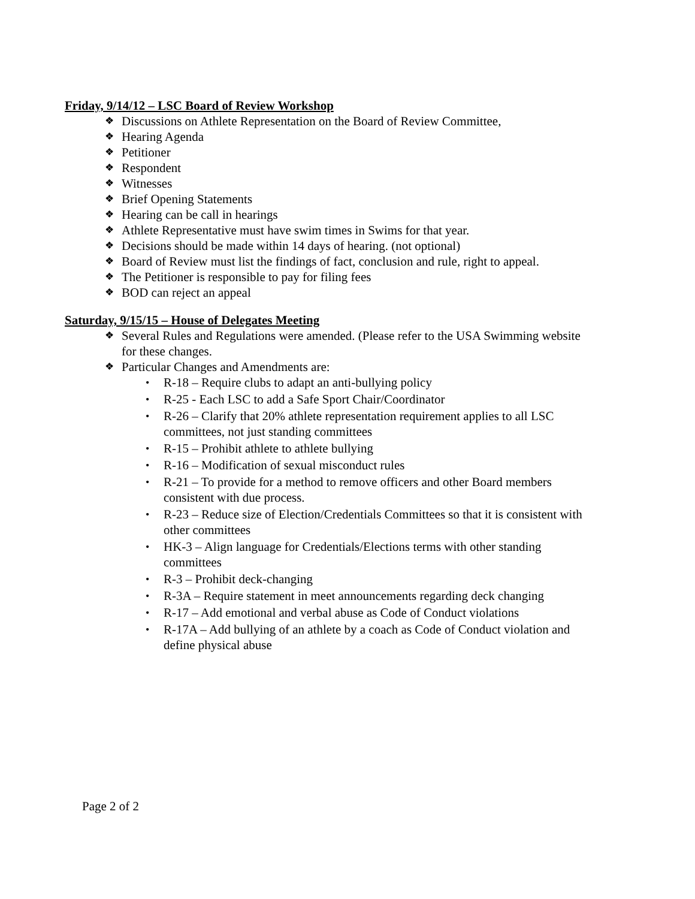Friday, 9/14/12 – LSC Board of Review Workshop
❖ Discussions on Athlete Representation on the Board of Review Committee,
❖ Hearing Agenda
❖ Petitioner
❖ Respondent
❖ Witnesses
❖ Brief Opening Statements
❖ Hearing can be call in hearings
❖ Athlete Representative must have swim times in Swims for that year.
❖ Decisions should be made within 14 days of hearing. (not optional)
❖ Board of Review must list the findings of fact, conclusion and rule, right to appeal.
❖ The Petitioner is responsible to pay for filing fees
❖ BOD can reject an appeal
Saturday, 9/15/15 – House of Delegates Meeting
❖ Several Rules and Regulations were amended. (Please refer to the USA Swimming website for these changes.
❖ Particular Changes and Amendments are:
• R-18 – Require clubs to adapt an anti-bullying policy
• R-25 - Each LSC to add a Safe Sport Chair/Coordinator
• R-26 – Clarify that 20% athlete representation requirement applies to all LSC committees, not just standing committees
• R-15 – Prohibit athlete to athlete bullying
• R-16 – Modification of sexual misconduct rules
• R-21 – To provide for a method to remove officers and other Board members consistent with due process.
• R-23 – Reduce size of Election/Credentials Committees so that it is consistent with other committees
• HK-3 – Align language for Credentials/Elections terms with other standing committees
• R-3 – Prohibit deck-changing
• R-3A – Require statement in meet announcements regarding deck changing
• R-17 – Add emotional and verbal abuse as Code of Conduct violations
• R-17A – Add bullying of an athlete by a coach as Code of Conduct violation and define physical abuse
Page 2 of 2